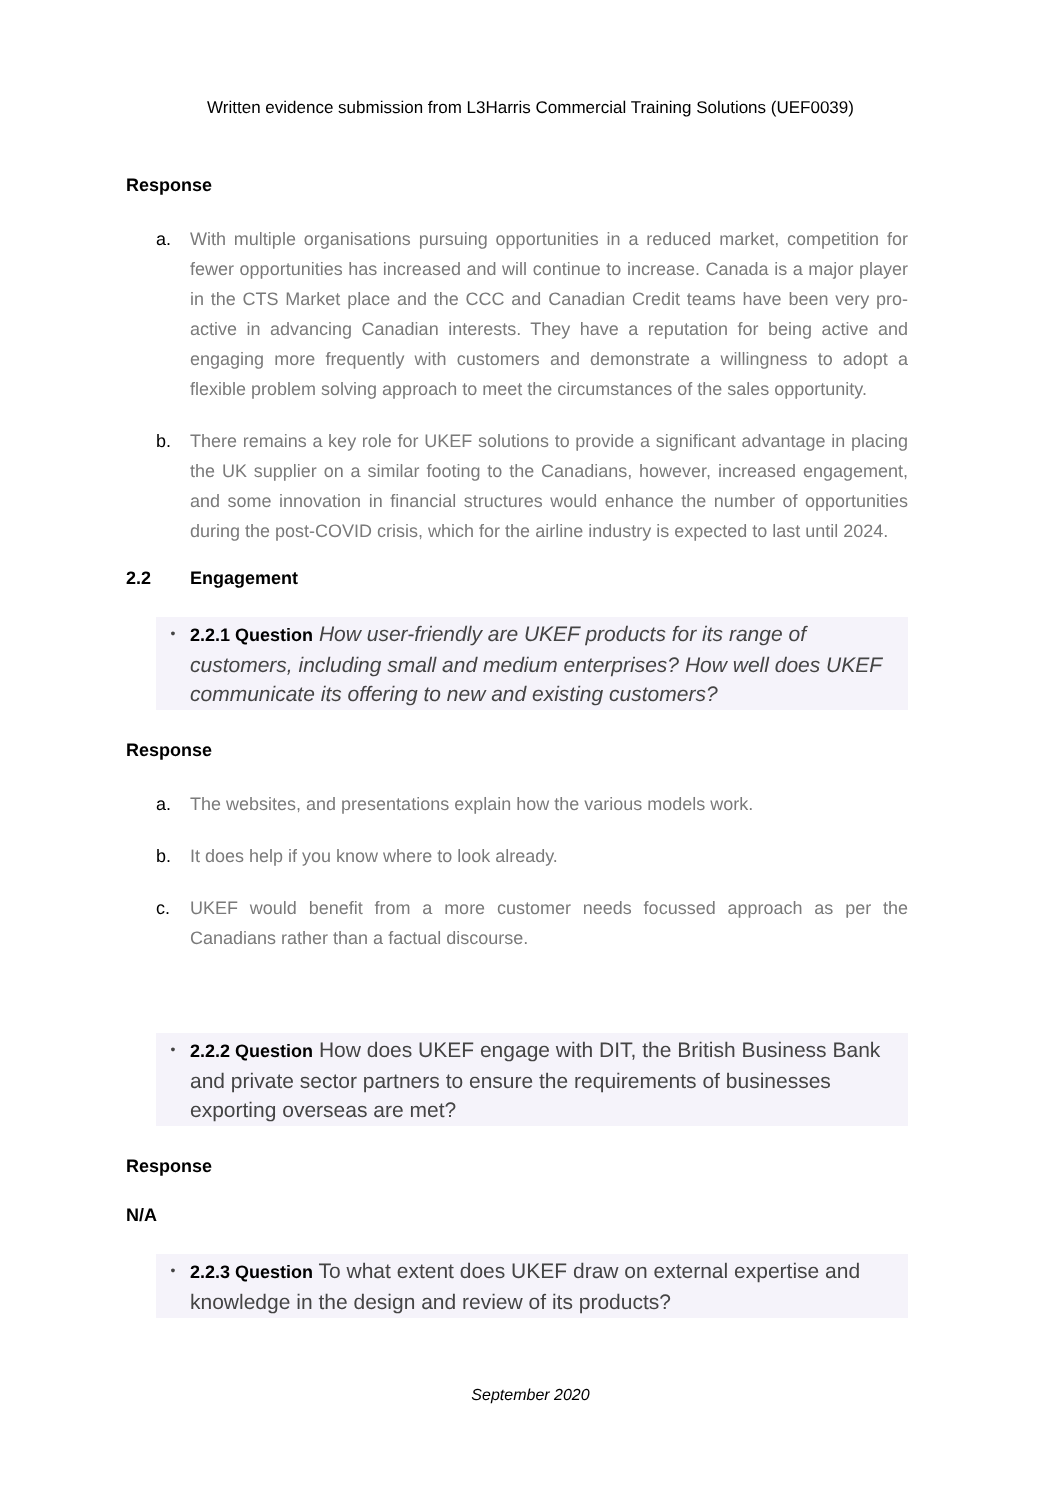Written evidence submission from L3Harris Commercial Training Solutions (UEF0039)
Response
a. With multiple organisations pursuing opportunities in a reduced market, competition for fewer opportunities has increased and will continue to increase. Canada is a major player in the CTS Market place and the CCC and Canadian Credit teams have been very pro-active in advancing Canadian interests. They have a reputation for being active and engaging more frequently with customers and demonstrate a willingness to adopt a flexible problem solving approach to meet the circumstances of the sales opportunity.
b. There remains a key role for UKEF solutions to provide a significant advantage in placing the UK supplier on a similar footing to the Canadians, however, increased engagement, and some innovation in financial structures would enhance the number of opportunities during the post-COVID crisis, which for the airline industry is expected to last until 2024.
2.2 Engagement
• 2.2.1 Question How user-friendly are UKEF products for its range of customers, including small and medium enterprises? How well does UKEF communicate its offering to new and existing customers?
Response
a. The websites, and presentations explain how the various models work.
b. It does help if you know where to look already.
c. UKEF would benefit from a more customer needs focussed approach as per the Canadians rather than a factual discourse.
• 2.2.2 Question How does UKEF engage with DIT, the British Business Bank and private sector partners to ensure the requirements of businesses exporting overseas are met?
Response
N/A
• 2.2.3 Question To what extent does UKEF draw on external expertise and knowledge in the design and review of its products?
September 2020